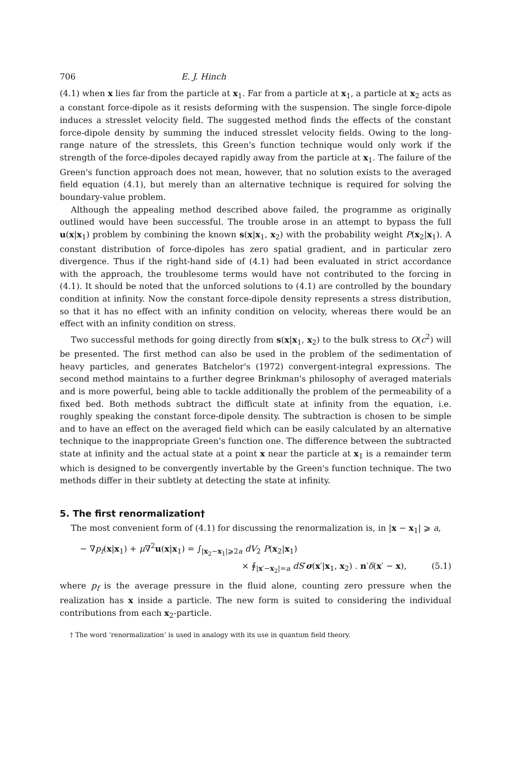706 E. J. Hinch
(4.1) when x lies far from the particle at x<sub>1</sub>. Far from a particle at x<sub>1</sub>, a particle at x<sub>2</sub> acts as a constant force-dipole as it resists deforming with the suspension. The single force-dipole induces a stresslet velocity field. The suggested method finds the effects of the constant force-dipole density by summing the induced stresslet velocity fields. Owing to the long-range nature of the stresslets, this Green's function technique would only work if the strength of the force-dipoles decayed rapidly away from the particle at x<sub>1</sub>. The failure of the Green's function approach does not mean, however, that no solution exists to the averaged field equation (4.1), but merely than an alternative technique is required for solving the boundary-value problem.
Although the appealing method described above failed, the programme as originally outlined would have been successful. The trouble arose in an attempt to bypass the full u(x|x<sub>1</sub>) problem by combining the known s(x|x<sub>1</sub>, x<sub>2</sub>) with the probability weight P(x<sub>2</sub>|x<sub>1</sub>). A constant distribution of force-dipoles has zero spatial gradient, and in particular zero divergence. Thus if the right-hand side of (4.1) had been evaluated in strict accordance with the approach, the troublesome terms would have not contributed to the forcing in (4.1). It should be noted that the unforced solutions to (4.1) are controlled by the boundary condition at infinity. Now the constant force-dipole density represents a stress distribution, so that it has no effect with an infinity condition on velocity, whereas there would be an effect with an infinity condition on stress.
Two successful methods for going directly from s(x|x<sub>1</sub>, x<sub>2</sub>) to the bulk stress to O(c<sup>2</sup>) will be presented. The first method can also be used in the problem of the sedimentation of heavy particles, and generates Batchelor's (1972) convergent-integral expressions. The second method maintains to a further degree Brinkman's philosophy of averaged materials and is more powerful, being able to tackle additionally the problem of the permeability of a fixed bed. Both methods subtract the difficult state at infinity from the equation, i.e. roughly speaking the constant force-dipole density. The subtraction is chosen to be simple and to have an effect on the averaged field which can be easily calculated by an alternative technique to the inappropriate Green's function one. The difference between the subtracted state at infinity and the actual state at a point x near the particle at x<sub>1</sub> is a remainder term which is designed to be convergently invertable by the Green's function technique. The two methods differ in their subtlety at detecting the state at infinity.
5. The first renormalization†
The most convenient form of (4.1) for discussing the renormalization is, in |x − x<sub>1</sub>| ⩾ a,
− ∇p<sub>f</sub>(x|x<sub>1</sub>) + μ∇<sup>2</sup>u(x|x<sub>1</sub>) = ∫<sub>|x<sub>2</sub>−x<sub>1</sub>|⩾2a</sub> dV<sub>2</sub> P(x<sub>2</sub>|x<sub>1</sub>)
× ∮<sub>|x′−x<sub>2</sub>|=a</sub> dS′σ(x′|x<sub>1</sub>, x<sub>2</sub>) . n′δ(x′ − x), (5.1)
where p<sub>f</sub> is the average pressure in the fluid alone, counting zero pressure when the realization has x inside a particle. The new form is suited to considering the individual contributions from each x<sub>2</sub>-particle.
† The word ‘renormalization’ is used in analogy with its use in quantum field theory.